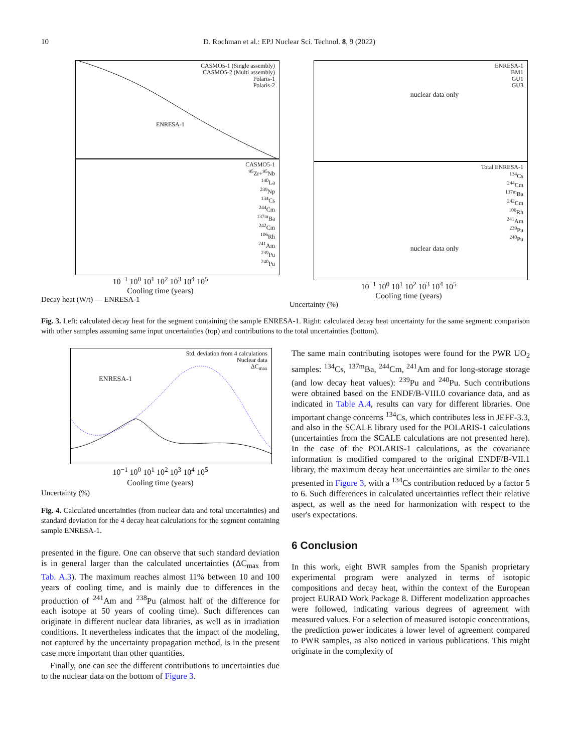10 D. Rochman et al.: EPJ Nuclear Sci. Technol. 8, 9 (2022)
CASMO5-1 (Single assembly)
CASMO5-2 (Multi assembly)
Polaris-1
Polaris-2
ENRESA-1
CASMO5-1
<sup>95</sup>Zr+<sup>95</sup>Nb
<sup>140</sup>La
<sup>239</sup>Np
<sup>134</sup>Cs
<sup>244</sup>Cm
<sup>137m</sup>Ba
<sup>242</sup>Cm
<sup>106</sup>Rh
<sup>241</sup>Am
<sup>239</sup>Pu
<sup>240</sup>Pu
10<sup>−1</sup> 10<sup>0</sup> 10<sup>1</sup> 10<sup>2</sup> 10<sup>3</sup> 10<sup>4</sup> 10<sup>5</sup>
Cooling time (years)
Decay heat (W/t) — ENRESA-1
ENRESA-1
BM1
GU1
GU3
nuclear data only
Total ENRESA-1
<sup>134</sup>Cs
<sup>244</sup>Cm
<sup>137m</sup>Ba
<sup>242</sup>Cm
<sup>106</sup>Rh
<sup>241</sup>Am
<sup>239</sup>Pu
<sup>240</sup>Pu
nuclear data only
10<sup>−1</sup> 10<sup>0</sup> 10<sup>1</sup> 10<sup>2</sup> 10<sup>3</sup> 10<sup>4</sup> 10<sup>5</sup>
Cooling time (years)
Uncertainty (%)
Fig. 3. Left: calculated decay heat for the segment containing the sample ENRESA-1. Right: calculated decay heat uncertainty for the same segment: comparison with other samples assuming same input uncertainties (top) and contributions to the total uncertainties (bottom).
Std. deviation from 4 calculations
Nuclear data
ΔC<sub>max</sub>
ENRESA-1
10<sup>−1</sup> 10<sup>0</sup> 10<sup>1</sup> 10<sup>2</sup> 10<sup>3</sup> 10<sup>4</sup> 10<sup>5</sup>
Cooling time (years)
Uncertainty (%)
Fig. 4. Calculated uncertainties (from nuclear data and total uncertainties) and standard deviation for the 4 decay heat calculations for the segment containing sample ENRESA-1.
presented in the figure. One can observe that such standard deviation is in general larger than the calculated uncertainties (ΔC<sub>max</sub> from Tab. A.3). The maximum reaches almost 11% between 10 and 100 years of cooling time, and is mainly due to differences in the production of <sup>241</sup>Am and <sup>238</sup>Pu (almost half of the difference for each isotope at 50 years of cooling time). Such differences can originate in different nuclear data libraries, as well as in irradiation conditions. It nevertheless indicates that the impact of the modeling, not captured by the uncertainty propagation method, is in the present case more important than other quantities.
Finally, one can see the different contributions to uncertainties due to the nuclear data on the bottom of Figure 3.
The same main contributing isotopes were found for the PWR UO<sub>2</sub> samples: <sup>134</sup>Cs, <sup>137m</sup>Ba, <sup>244</sup>Cm, <sup>241</sup>Am and for long-storage storage (and low decay heat values): <sup>239</sup>Pu and <sup>240</sup>Pu. Such contributions were obtained based on the ENDF/B-VIII.0 covariance data, and as indicated in Table A.4, results can vary for different libraries. One important change concerns <sup>134</sup>Cs, which contributes less in JEFF-3.3, and also in the SCALE library used for the POLARIS-1 calculations (uncertainties from the SCALE calculations are not presented here). In the case of the POLARIS-1 calculations, as the covariance information is modified compared to the original ENDF/B-VII.1 library, the maximum decay heat uncertainties are similar to the ones presented in Figure 3, with a <sup>134</sup>Cs contribution reduced by a factor 5 to 6. Such differences in calculated uncertainties reflect their relative aspect, as well as the need for harmonization with respect to the user's expectations.
6 Conclusion
In this work, eight BWR samples from the Spanish proprietary experimental program were analyzed in terms of isotopic compositions and decay heat, within the context of the European project EURAD Work Package 8. Different modelization approaches were followed, indicating various degrees of agreement with measured values. For a selection of measured isotopic concentrations, the prediction power indicates a lower level of agreement compared to PWR samples, as also noticed in various publications. This might originate in the complexity of